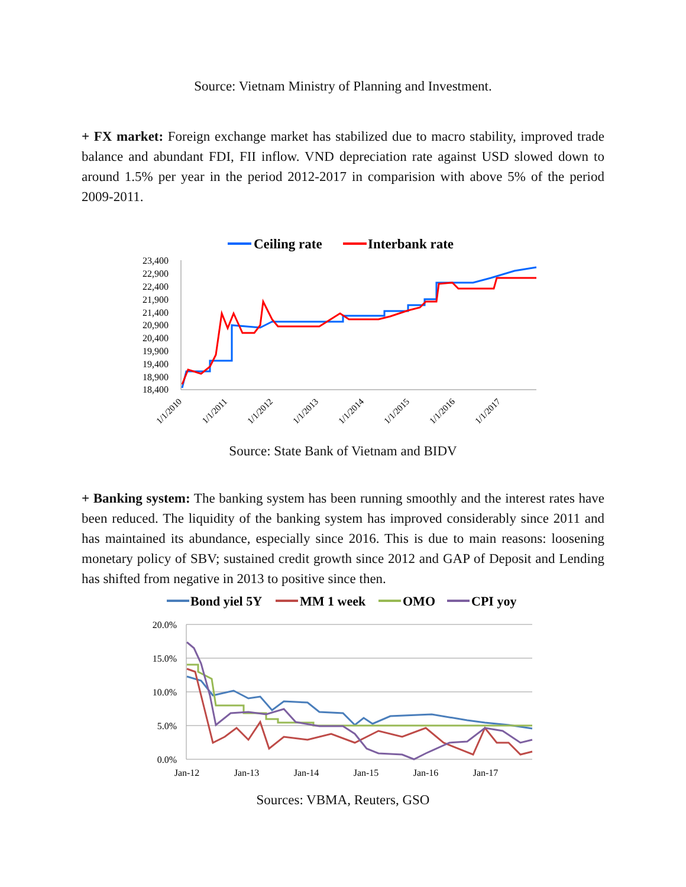Source: Vietnam Ministry of Planning and Investment.
+ FX market: Foreign exchange market has stabilized due to macro stability, improved trade balance and abundant FDI, FII inflow. VND depreciation rate against USD slowed down to around 1.5% per year in the period 2012-2017 in comparision with above 5% of the period 2009-2011.
Ceiling rate
Interbank rate
23,400
22,900
22,400
21,900
21,400
20,900
20,400
19,900
19,400
18,900
18,400
1/1/2010
1/1/2011
1/1/2012
1/1/2013
1/1/2014
1/1/2015
1/1/2016
1/1/2017
Source: State Bank of Vietnam and BIDV
+ Banking system: The banking system has been running smoothly and the interest rates have been reduced. The liquidity of the banking system has improved considerably since 2011 and has maintained its abundance, especially since 2016. This is due to main reasons: loosening monetary policy of SBV; sustained credit growth since 2012 and GAP of Deposit and Lending has shifted from negative in 2013 to positive since then.
Bond yiel 5Y
MM 1 week
OMO
CPI yoy
20.0%
15.0%
10.0%
5.0%
0.0%
Jan-12
Jan-13
Jan-14
Jan-15
Jan-16
Jan-17
Sources: VBMA, Reuters, GSO